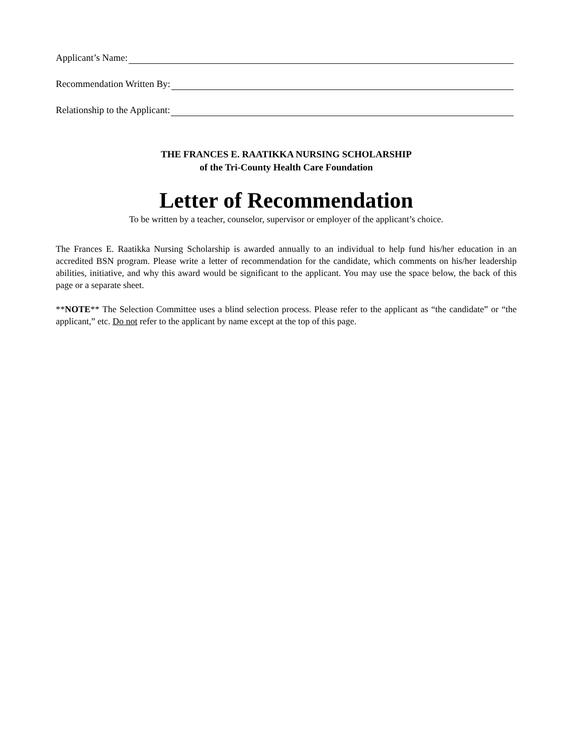Applicant’s Name:
Recommendation Written By:
Relationship to the Applicant:
THE FRANCES E. RAATIKKA NURSING SCHOLARSHIP
of the Tri-County Health Care Foundation
Letter of Recommendation
To be written by a teacher, counselor, supervisor or employer of the applicant’s choice.
The Frances E. Raatikka Nursing Scholarship is awarded annually to an individual to help fund his/her education in an accredited BSN program. Please write a letter of recommendation for the candidate, which comments on his/her leadership abilities, initiative, and why this award would be significant to the applicant. You may use the space below, the back of this page or a separate sheet.
**NOTE** The Selection Committee uses a blind selection process. Please refer to the applicant as “the candidate” or “the applicant,” etc. Do not refer to the applicant by name except at the top of this page.